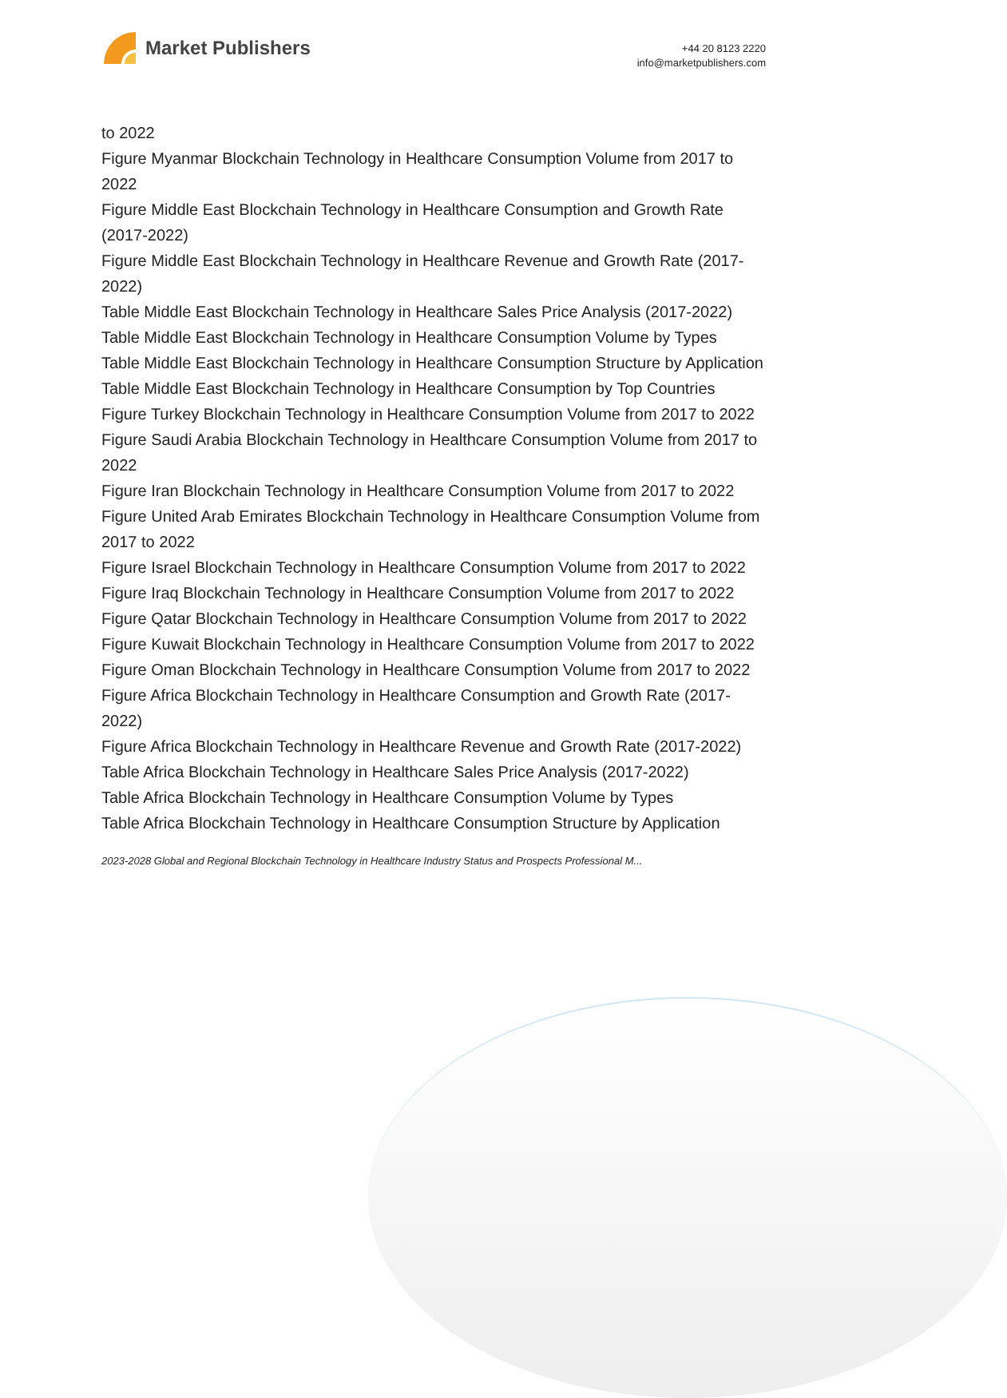Market Publishers
+44 20 8123 2220
info@marketpublishers.com
to 2022
Figure Myanmar Blockchain Technology in Healthcare Consumption Volume from 2017 to 2022
Figure Middle East Blockchain Technology in Healthcare Consumption and Growth Rate (2017-2022)
Figure Middle East Blockchain Technology in Healthcare Revenue and Growth Rate (2017-2022)
Table Middle East Blockchain Technology in Healthcare Sales Price Analysis (2017-2022)
Table Middle East Blockchain Technology in Healthcare Consumption Volume by Types
Table Middle East Blockchain Technology in Healthcare Consumption Structure by Application
Table Middle East Blockchain Technology in Healthcare Consumption by Top Countries
Figure Turkey Blockchain Technology in Healthcare Consumption Volume from 2017 to 2022
Figure Saudi Arabia Blockchain Technology in Healthcare Consumption Volume from 2017 to 2022
Figure Iran Blockchain Technology in Healthcare Consumption Volume from 2017 to 2022
Figure United Arab Emirates Blockchain Technology in Healthcare Consumption Volume from 2017 to 2022
Figure Israel Blockchain Technology in Healthcare Consumption Volume from 2017 to 2022
Figure Iraq Blockchain Technology in Healthcare Consumption Volume from 2017 to 2022
Figure Qatar Blockchain Technology in Healthcare Consumption Volume from 2017 to 2022
Figure Kuwait Blockchain Technology in Healthcare Consumption Volume from 2017 to 2022
Figure Oman Blockchain Technology in Healthcare Consumption Volume from 2017 to 2022
Figure Africa Blockchain Technology in Healthcare Consumption and Growth Rate (2017-2022)
Figure Africa Blockchain Technology in Healthcare Revenue and Growth Rate (2017-2022)
Table Africa Blockchain Technology in Healthcare Sales Price Analysis (2017-2022)
Table Africa Blockchain Technology in Healthcare Consumption Volume by Types
Table Africa Blockchain Technology in Healthcare Consumption Structure by Application
2023-2028 Global and Regional Blockchain Technology in Healthcare Industry Status and Prospects Professional M...